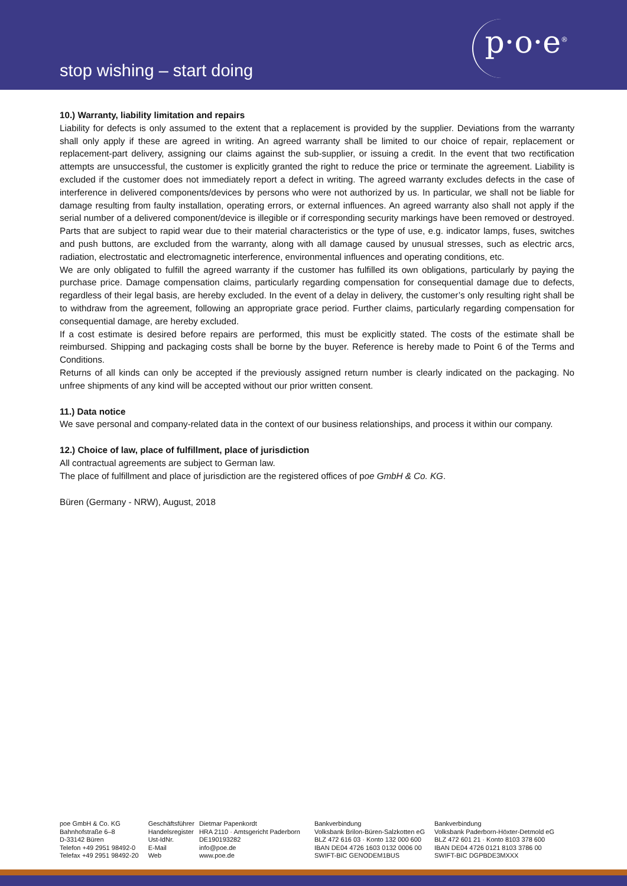stop wishing – start doing
p·o·e<sup>®</sup>
10.) Warranty, liability limitation and repairs
Liability for defects is only assumed to the extent that a replacement is provided by the supplier. Deviations from the warranty shall only apply if these are agreed in writing. An agreed warranty shall be limited to our choice of repair, replacement or replacement-part delivery, assigning our claims against the sub-supplier, or issuing a credit. In the event that two rectification attempts are unsuccessful, the customer is explicitly granted the right to reduce the price or terminate the agreement. Liability is excluded if the customer does not immediately report a defect in writing. The agreed warranty excludes defects in the case of interference in delivered components/devices by persons who were not authorized by us. In particular, we shall not be liable for damage resulting from faulty installation, operating errors, or external influences. An agreed warranty also shall not apply if the serial number of a delivered component/device is illegible or if corresponding security markings have been removed or destroyed. Parts that are subject to rapid wear due to their material characteristics or the type of use, e.g. indicator lamps, fuses, switches and push buttons, are excluded from the warranty, along with all damage caused by unusual stresses, such as electric arcs, radiation, electrostatic and electromagnetic interference, environmental influences and operating conditions, etc.
We are only obligated to fulfill the agreed warranty if the customer has fulfilled its own obligations, particularly by paying the purchase price. Damage compensation claims, particularly regarding compensation for consequential damage due to defects, regardless of their legal basis, are hereby excluded. In the event of a delay in delivery, the customer’s only resulting right shall be to withdraw from the agreement, following an appropriate grace period. Further claims, particularly regarding compensation for consequential damage, are hereby excluded.
If a cost estimate is desired before repairs are performed, this must be explicitly stated. The costs of the estimate shall be reimbursed. Shipping and packaging costs shall be borne by the buyer. Reference is hereby made to Point 6 of the Terms and Conditions.
Returns of all kinds can only be accepted if the previously assigned return number is clearly indicated on the packaging. No unfree shipments of any kind will be accepted without our prior written consent.
11.) Data notice
We save personal and company-related data in the context of our business relationships, and process it within our company.
12.) Choice of law, place of fulfillment, place of jurisdiction
All contractual agreements are subject to German law.
The place of fulfillment and place of jurisdiction are the registered offices of poe GmbH & Co. KG.
Büren (Germany - NRW), August, 2018
poe GmbH & Co. KG
Bahnhofstraße 6–8
D-33142 Büren
Telefon +49 2951 98492-0
Telefax +49 2951 98492-20
| Geschäftsführer | Dietmar Papenkordt |
| Handelsregister | HRA 2110 · Amtsgericht Paderborn |
| Ust-IdNr. | DE190193282 |
| E-Mail | info@poe.de |
| Web | www.poe.de |
Bankverbindung
Volksbank Brilon-Büren-Salzkotten eG
BLZ 472 616 03 · Konto 132 000 600
IBAN DE04 4726 1603 0132 0006 00
SWIFT-BIC GENODEM1BUS
Bankverbindung
Volksbank Paderborn-Höxter-Detmold eG
BLZ 472 601 21 · Konto 8103 378 600
IBAN DE04 4726 0121 8103 3786 00
SWIFT-BIC DGPBDE3MXXX